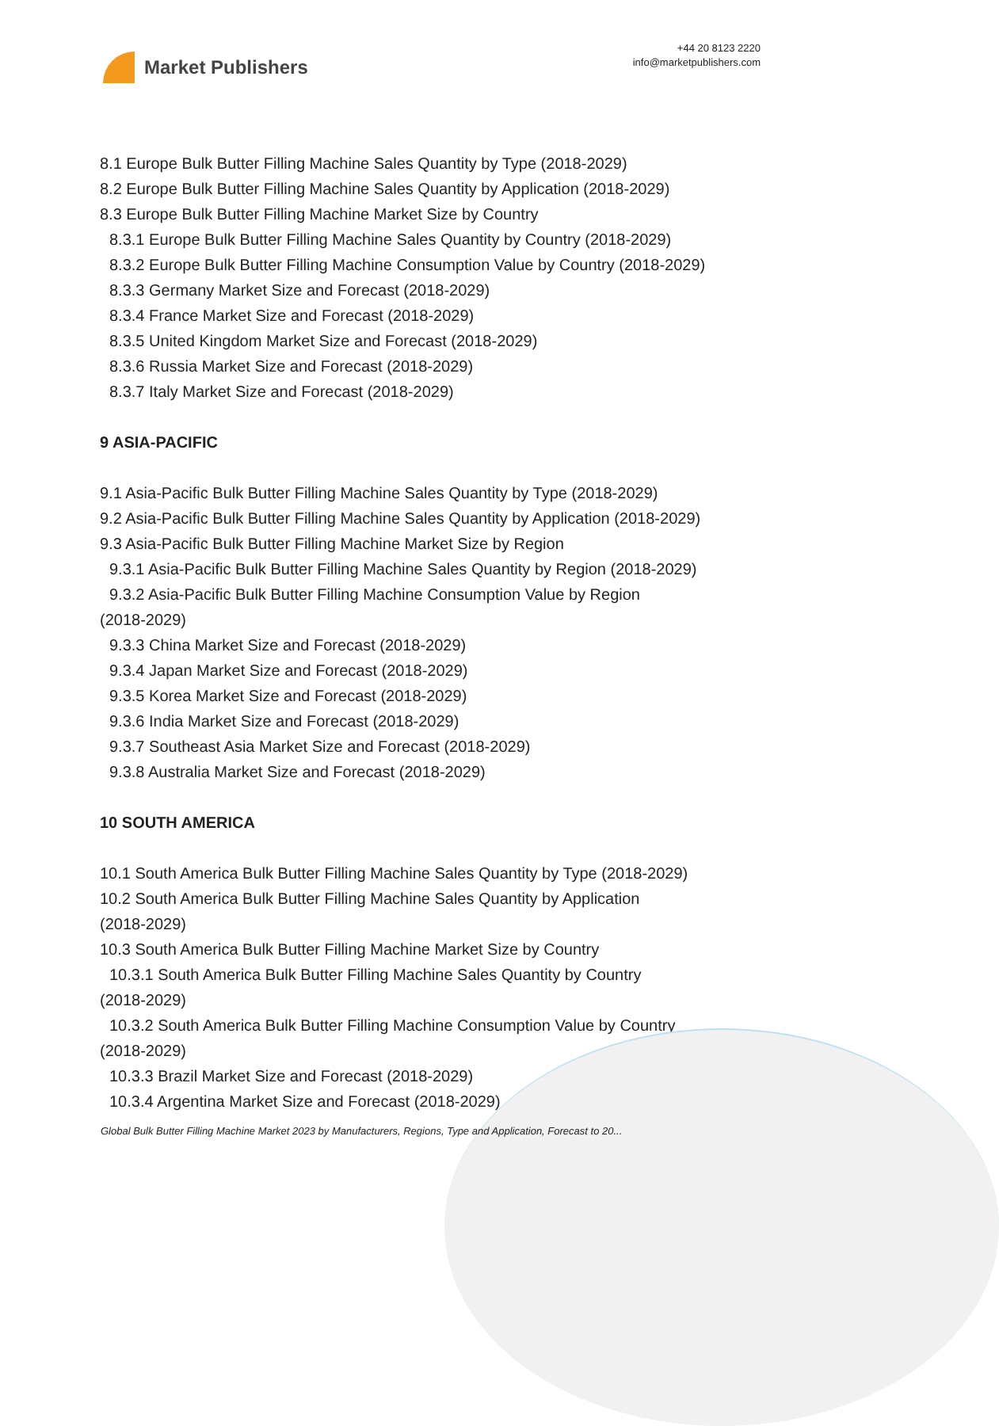Market Publishers
+44 20 8123 2220
info@marketpublishers.com
8.1 Europe Bulk Butter Filling Machine Sales Quantity by Type (2018-2029)
8.2 Europe Bulk Butter Filling Machine Sales Quantity by Application (2018-2029)
8.3 Europe Bulk Butter Filling Machine Market Size by Country
8.3.1 Europe Bulk Butter Filling Machine Sales Quantity by Country (2018-2029)
8.3.2 Europe Bulk Butter Filling Machine Consumption Value by Country (2018-2029)
8.3.3 Germany Market Size and Forecast (2018-2029)
8.3.4 France Market Size and Forecast (2018-2029)
8.3.5 United Kingdom Market Size and Forecast (2018-2029)
8.3.6 Russia Market Size and Forecast (2018-2029)
8.3.7 Italy Market Size and Forecast (2018-2029)
9 ASIA-PACIFIC
9.1 Asia-Pacific Bulk Butter Filling Machine Sales Quantity by Type (2018-2029)
9.2 Asia-Pacific Bulk Butter Filling Machine Sales Quantity by Application (2018-2029)
9.3 Asia-Pacific Bulk Butter Filling Machine Market Size by Region
9.3.1 Asia-Pacific Bulk Butter Filling Machine Sales Quantity by Region (2018-2029)
9.3.2 Asia-Pacific Bulk Butter Filling Machine Consumption Value by Region
(2018-2029)
9.3.3 China Market Size and Forecast (2018-2029)
9.3.4 Japan Market Size and Forecast (2018-2029)
9.3.5 Korea Market Size and Forecast (2018-2029)
9.3.6 India Market Size and Forecast (2018-2029)
9.3.7 Southeast Asia Market Size and Forecast (2018-2029)
9.3.8 Australia Market Size and Forecast (2018-2029)
10 SOUTH AMERICA
10.1 South America Bulk Butter Filling Machine Sales Quantity by Type (2018-2029)
10.2 South America Bulk Butter Filling Machine Sales Quantity by Application
(2018-2029)
10.3 South America Bulk Butter Filling Machine Market Size by Country
10.3.1 South America Bulk Butter Filling Machine Sales Quantity by Country
(2018-2029)
10.3.2 South America Bulk Butter Filling Machine Consumption Value by Country
(2018-2029)
10.3.3 Brazil Market Size and Forecast (2018-2029)
10.3.4 Argentina Market Size and Forecast (2018-2029)
Global Bulk Butter Filling Machine Market 2023 by Manufacturers, Regions, Type and Application, Forecast to 20...